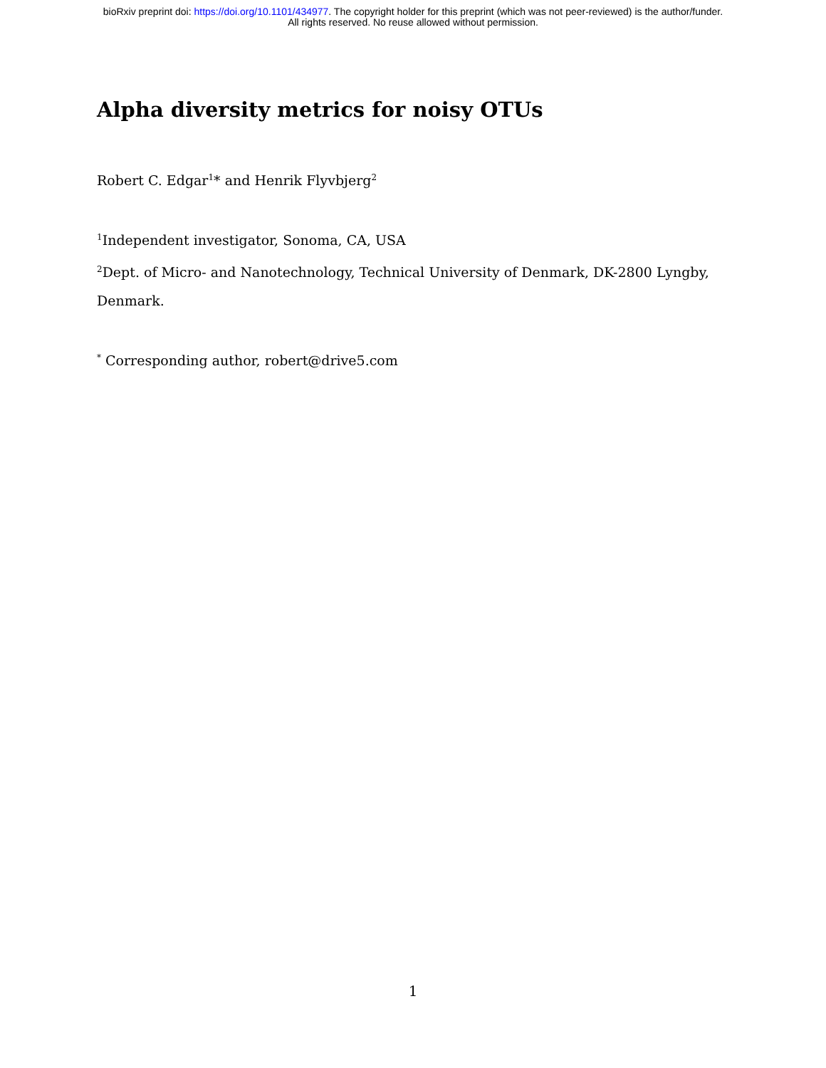bioRxiv preprint doi: https://doi.org/10.1101/434977. The copyright holder for this preprint (which was not peer-reviewed) is the author/funder.
All rights reserved. No reuse allowed without permission.
Alpha diversity metrics for noisy OTUs
Robert C. Edgar<sup>1</sup>* and Henrik Flyvbjerg<sup>2</sup>
<sup>1</sup> Independent investigator, Sonoma, CA, USA
<sup>2</sup> Dept. of Micro- and Nanotechnology, Technical University of Denmark, DK-2800 Lyngby, Denmark.
<sup>*</sup> Corresponding author, robert@drive5.com
1